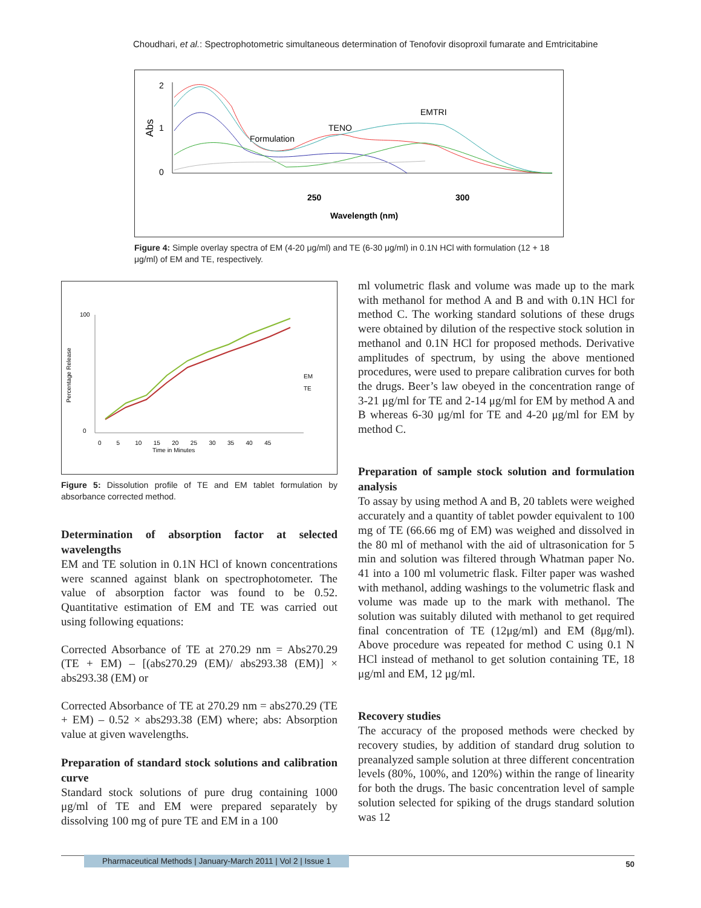Choudhari, et al.: Spectrophotometric simultaneous determination of Tenofovir disoproxil fumarate and Emtricitabine
2
1
0
Abs
250
300
Wavelength (nm)
Formulation
TENO
EMTRI
Figure 4: Simple overlay spectra of EM (4-20 μg/ml) and TE (6-30 μg/ml) in 0.1N HCl with formulation (12 + 18 μg/ml) of EM and TE, respectively.
Percentage Release
100
0
0 5 10 15 20 25 30 35 40 45
Time in Minutes
EM
TE
Figure 5: Dissolution profile of TE and EM tablet formulation by absorbance corrected method.
Determination of absorption factor at selected wavelengths
EM and TE solution in 0.1N HCl of known concentrations were scanned against blank on spectrophotometer. The value of absorption factor was found to be 0.52. Quantitative estimation of EM and TE was carried out using following equations:
Corrected Absorbance of TE at 270.29 nm = Abs270.29 (TE + EM) – [(abs270.29 (EM)/ abs293.38 (EM)] × abs293.38 (EM) or
Corrected Absorbance of TE at 270.29 nm = abs270.29 (TE + EM) – 0.52 × abs293.38 (EM) where; abs: Absorption value at given wavelengths.
Preparation of standard stock solutions and calibration curve
Standard stock solutions of pure drug containing 1000 μg/ml of TE and EM were prepared separately by dissolving 100 mg of pure TE and EM in a 100
ml volumetric flask and volume was made up to the mark with methanol for method A and B and with 0.1N HCl for method C. The working standard solutions of these drugs were obtained by dilution of the respective stock solution in methanol and 0.1N HCl for proposed methods. Derivative amplitudes of spectrum, by using the above mentioned procedures, were used to prepare calibration curves for both the drugs. Beer’s law obeyed in the concentration range of 3-21 μg/ml for TE and 2-14 μg/ml for EM by method A and B whereas 6-30 μg/ml for TE and 4-20 μg/ml for EM by method C.
Preparation of sample stock solution and formulation analysis
To assay by using method A and B, 20 tablets were weighed accurately and a quantity of tablet powder equivalent to 100 mg of TE (66.66 mg of EM) was weighed and dissolved in the 80 ml of methanol with the aid of ultrasonication for 5 min and solution was filtered through Whatman paper No. 41 into a 100 ml volumetric flask. Filter paper was washed with methanol, adding washings to the volumetric flask and volume was made up to the mark with methanol. The solution was suitably diluted with methanol to get required final concentration of TE (12μg/ml) and EM (8μg/ml). Above procedure was repeated for method C using 0.1 N HCl instead of methanol to get solution containing TE, 18 μg/ml and EM, 12 μg/ml.
Recovery studies
The accuracy of the proposed methods were checked by recovery studies, by addition of standard drug solution to preanalyzed sample solution at three different concentration levels (80%, 100%, and 120%) within the range of linearity for both the drugs. The basic concentration level of sample solution selected for spiking of the drugs standard solution was 12
Pharmaceutical Methods | January-March 2011 | Vol 2 | Issue 1 50